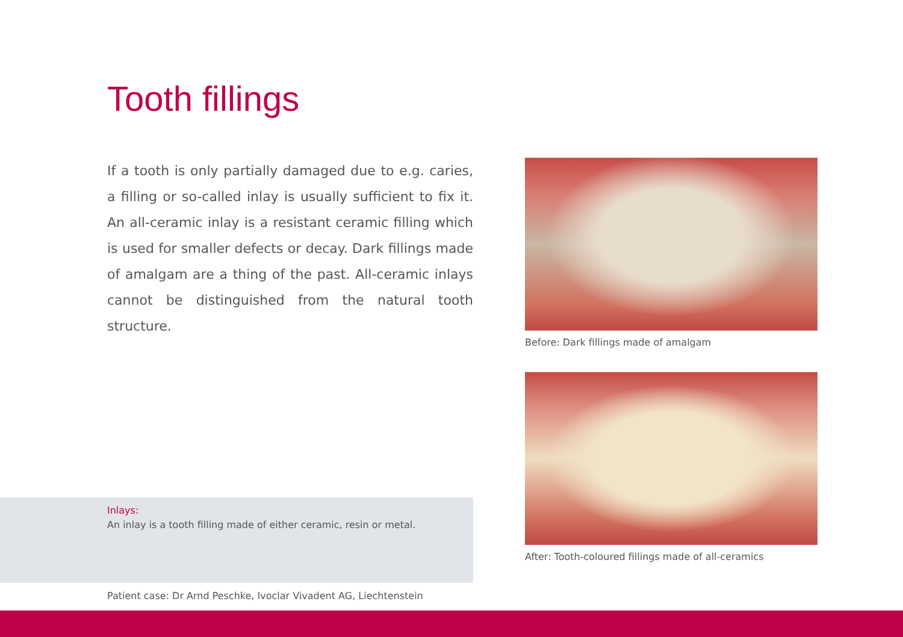Tooth fillings
If a tooth is only partially damaged due to e.g. caries, a filling or so-called inlay is usually sufficient to fix it. An all-ceramic inlay is a resistant ceramic filling which is used for smaller defects or decay. Dark fillings made of amalgam are a thing of the past. All-ceramic inlays cannot be distinguished from the natural tooth structure.
Inlays:
An inlay is a tooth filling made of either ceramic, resin or metal.
Patient case: Dr Arnd Peschke, Ivoclar Vivadent AG, Liechtenstein
Before: Dark fillings made of amalgam
After: Tooth-coloured fillings made of all-ceramics